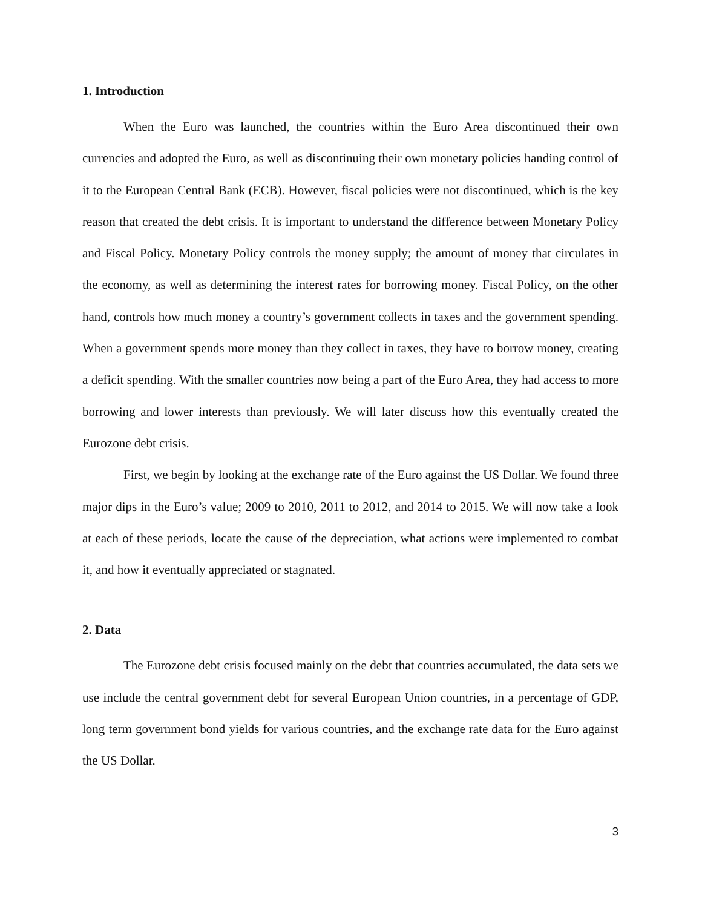1. Introduction
When the Euro was launched, the countries within the Euro Area discontinued their own currencies and adopted the Euro, as well as discontinuing their own monetary policies handing control of it to the European Central Bank (ECB). However, fiscal policies were not discontinued, which is the key reason that created the debt crisis. It is important to understand the difference between Monetary Policy and Fiscal Policy. Monetary Policy controls the money supply; the amount of money that circulates in the economy, as well as determining the interest rates for borrowing money. Fiscal Policy, on the other hand, controls how much money a country’s government collects in taxes and the government spending. When a government spends more money than they collect in taxes, they have to borrow money, creating a deficit spending. With the smaller countries now being a part of the Euro Area, they had access to more borrowing and lower interests than previously. We will later discuss how this eventually created the Eurozone debt crisis.
First, we begin by looking at the exchange rate of the Euro against the US Dollar. We found three major dips in the Euro’s value; 2009 to 2010, 2011 to 2012, and 2014 to 2015. We will now take a look at each of these periods, locate the cause of the depreciation, what actions were implemented to combat it, and how it eventually appreciated or stagnated.
2. Data
The Eurozone debt crisis focused mainly on the debt that countries accumulated, the data sets we use include the central government debt for several European Union countries, in a percentage of GDP, long term government bond yields for various countries, and the exchange rate data for the Euro against the US Dollar.
3